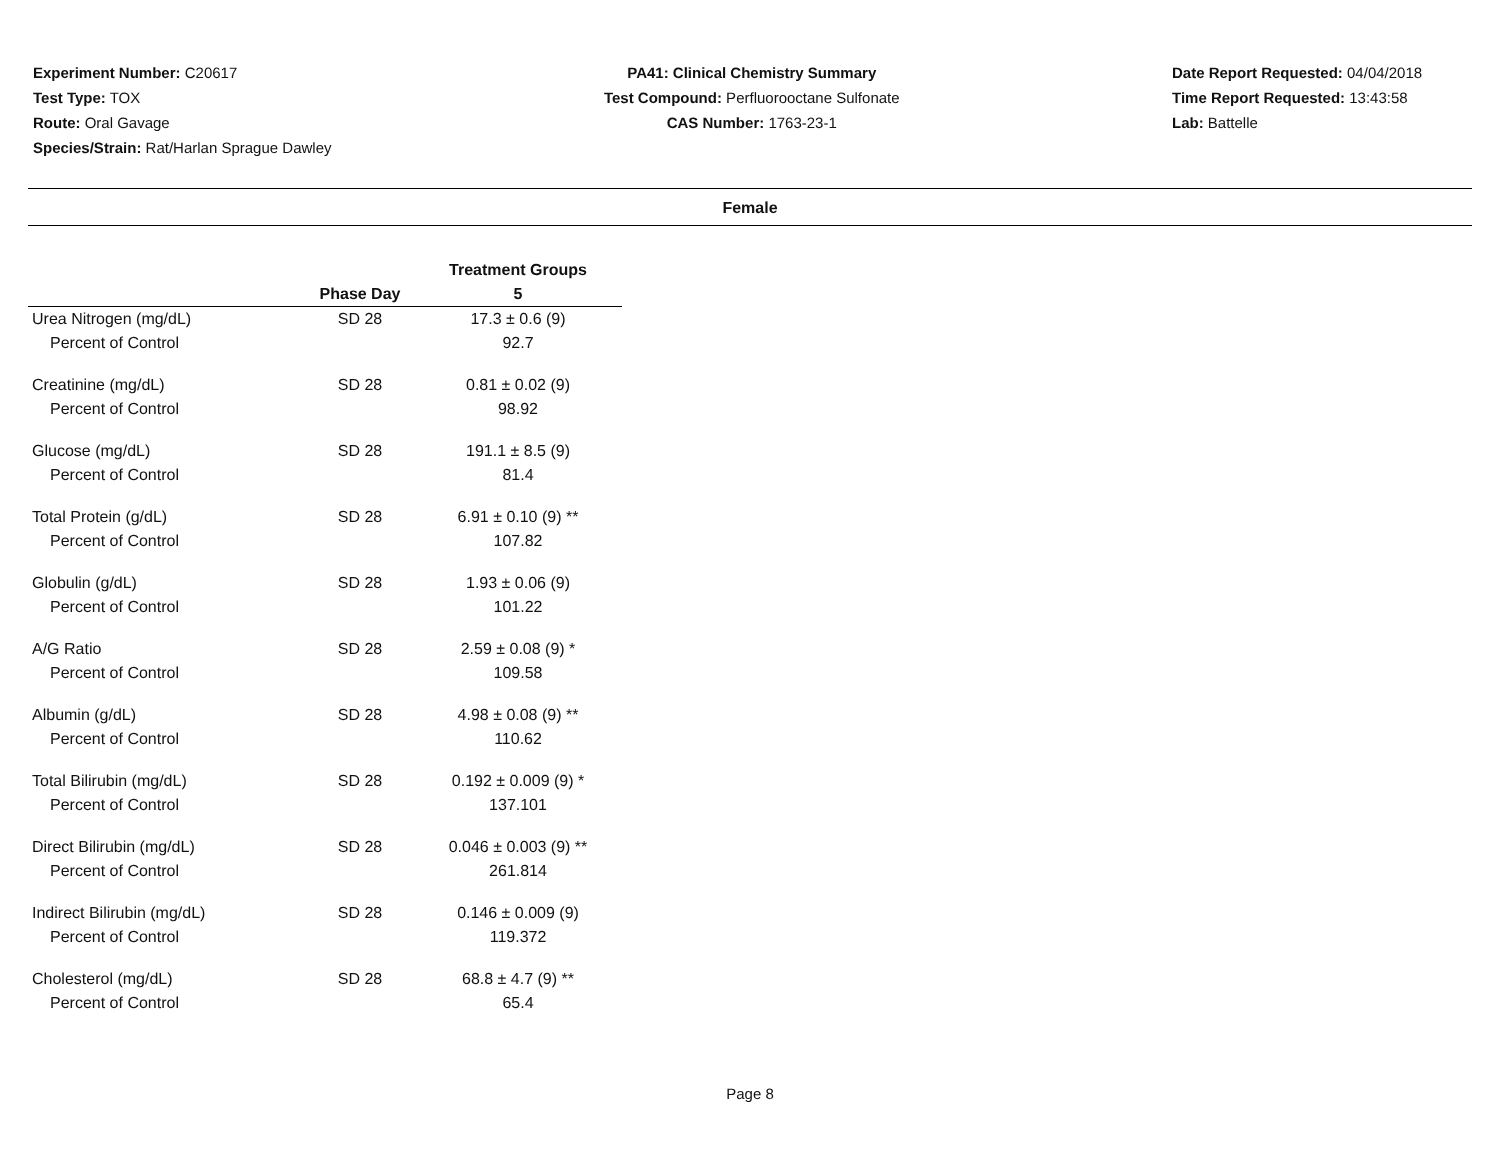Experiment Number: C20617
Test Type: TOX
Route: Oral Gavage
Species/Strain: Rat/Harlan Sprague Dawley
PA41: Clinical Chemistry Summary
Test Compound: Perfluorooctane Sulfonate
CAS Number: 1763-23-1
Date Report Requested: 04/04/2018
Time Report Requested: 13:43:58
Lab: Battelle
Female
| | | Treatment Groups |
| --- | --- | --- |
| | Phase Day | 5 |
| Urea Nitrogen (mg/dL) | SD 28 | 17.3 ± 0.6 (9) |
| Percent of Control | | 92.7 |
| Creatinine (mg/dL) | SD 28 | 0.81 ± 0.02 (9) |
| Percent of Control | | 98.92 |
| Glucose (mg/dL) | SD 28 | 191.1 ± 8.5 (9) |
| Percent of Control | | 81.4 |
| Total Protein (g/dL) | SD 28 | 6.91 ± 0.10 (9) ** |
| Percent of Control | | 107.82 |
| Globulin (g/dL) | SD 28 | 1.93 ± 0.06 (9) |
| Percent of Control | | 101.22 |
| A/G Ratio | SD 28 | 2.59 ± 0.08 (9) * |
| Percent of Control | | 109.58 |
| Albumin (g/dL) | SD 28 | 4.98 ± 0.08 (9) ** |
| Percent of Control | | 110.62 |
| Total Bilirubin (mg/dL) | SD 28 | 0.192 ± 0.009 (9) * |
| Percent of Control | | 137.101 |
| Direct Bilirubin (mg/dL) | SD 28 | 0.046 ± 0.003 (9) ** |
| Percent of Control | | 261.814 |
| Indirect Bilirubin (mg/dL) | SD 28 | 0.146 ± 0.009 (9) |
| Percent of Control | | 119.372 |
| Cholesterol (mg/dL) | SD 28 | 68.8 ± 4.7 (9) ** |
| Percent of Control | | 65.4 |
Page 8